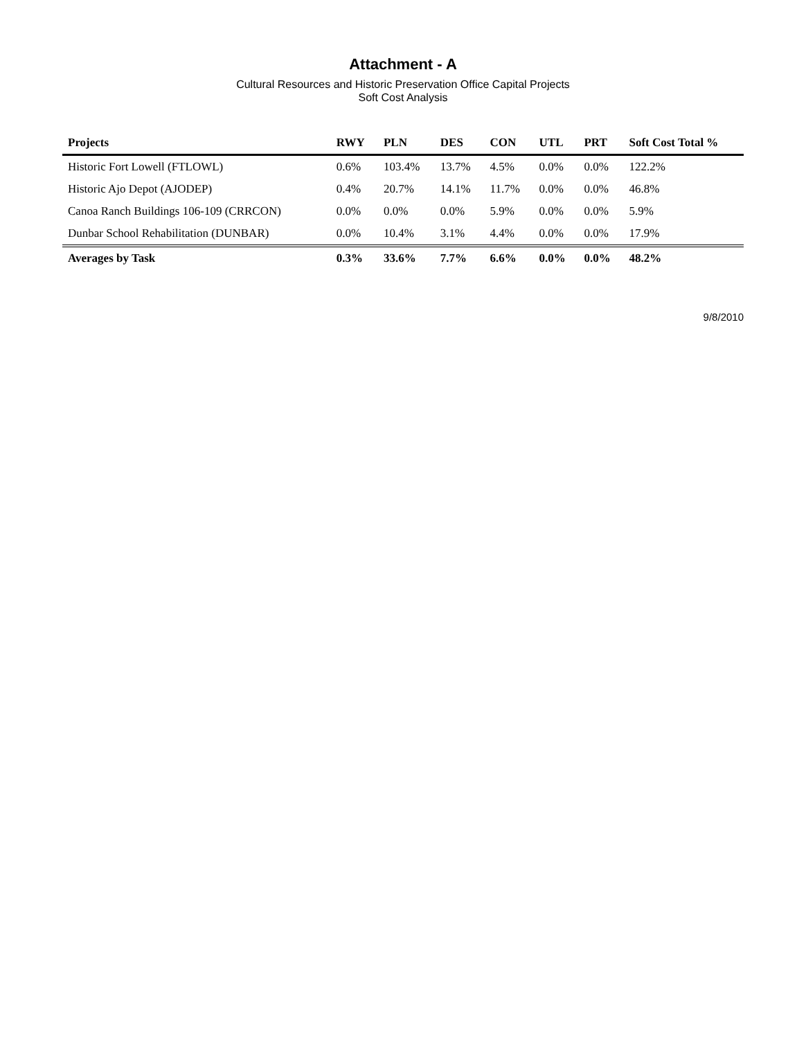Attachment - A
Cultural Resources and Historic Preservation Office Capital Projects
Soft Cost Analysis
| Projects | RWY | PLN | DES | CON | UTL | PRT | Soft Cost Total % |
| --- | --- | --- | --- | --- | --- | --- | --- |
| Historic Fort Lowell (FTLOWL) | 0.6% | 103.4% | 13.7% | 4.5% | 0.0% | 0.0% | 122.2% |
| Historic Ajo Depot (AJODEP) | 0.4% | 20.7% | 14.1% | 11.7% | 0.0% | 0.0% | 46.8% |
| Canoa Ranch Buildings 106-109 (CRRCON) | 0.0% | 0.0% | 0.0% | 5.9% | 0.0% | 0.0% | 5.9% |
| Dunbar School Rehabilitation (DUNBAR) | 0.0% | 10.4% | 3.1% | 4.4% | 0.0% | 0.0% | 17.9% |
| Averages by Task | 0.3% | 33.6% | 7.7% | 6.6% | 0.0% | 0.0% | 48.2% |
9/8/2010